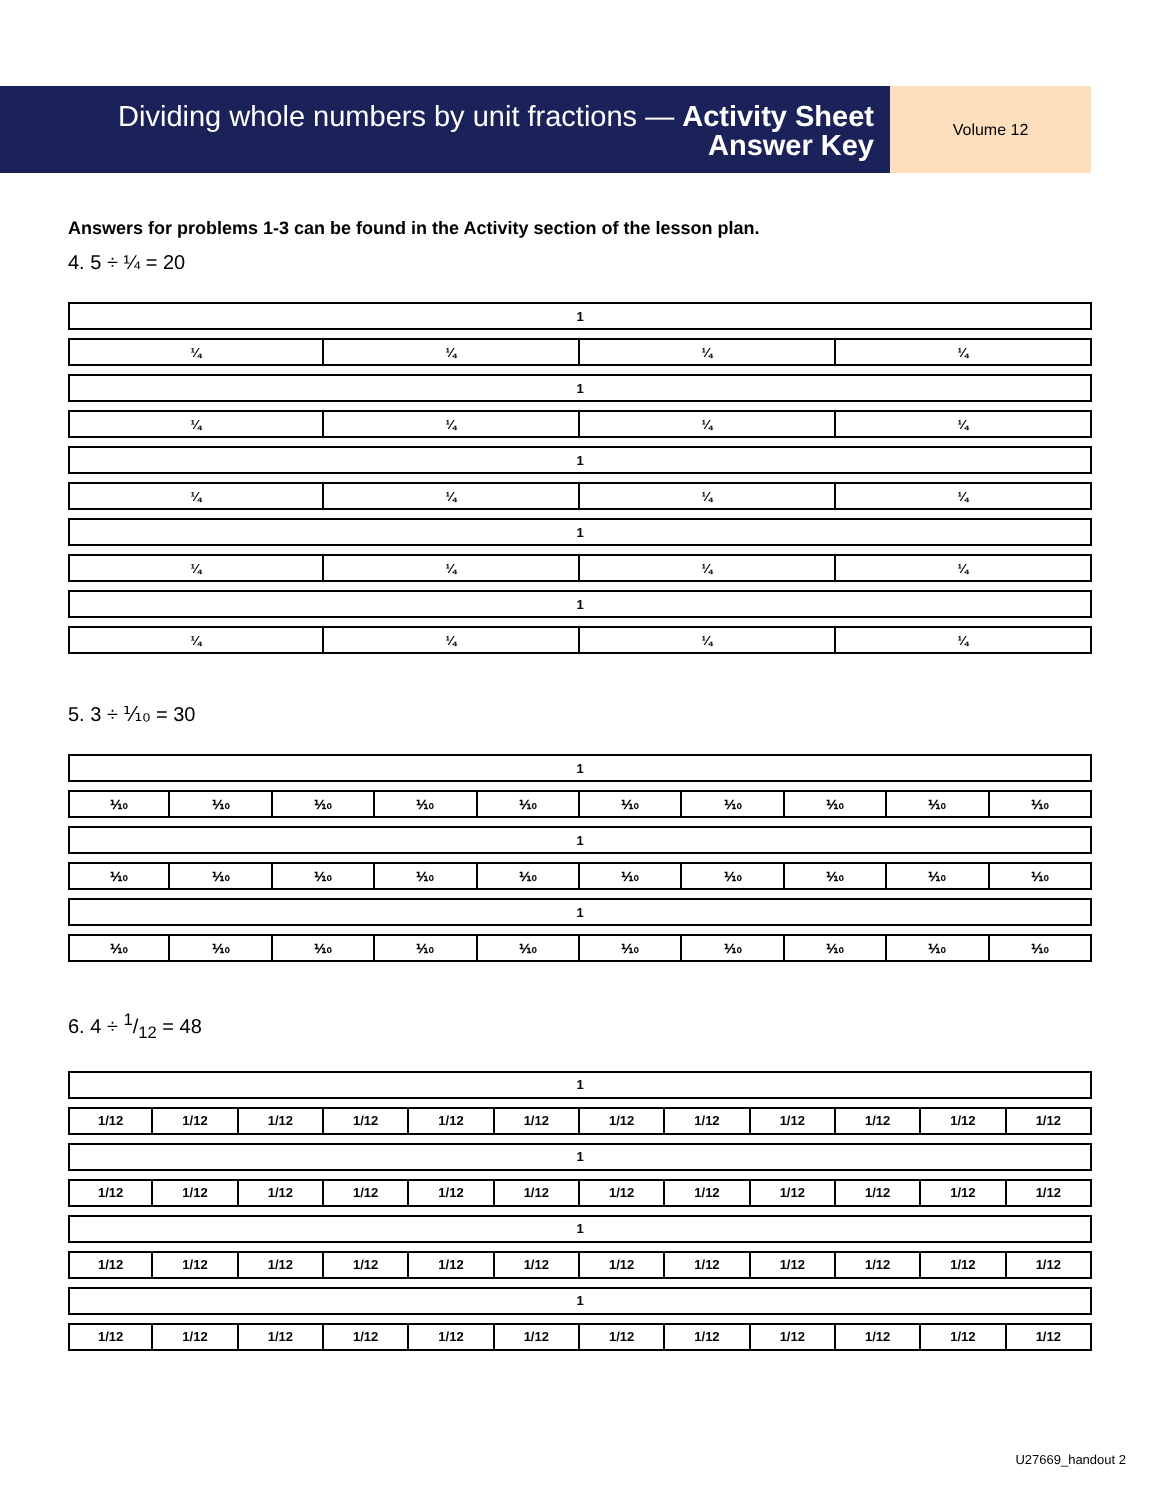Dividing whole numbers by unit fractions — Activity Sheet
Answer Key
Volume 12
Answers for problems 1-3 can be found in the Activity section of the lesson plan.
4. 5 ÷ ¼ = 20
| 1 | | | |
| ¼ | ¼ | ¼ | ¼ |
| 1 | | | |
| ¼ | ¼ | ¼ | ¼ |
| 1 | | | |
| ¼ | ¼ | ¼ | ¼ |
| 1 | | | |
| ¼ | ¼ | ¼ | ¼ |
| 1 | | | |
| ¼ | ¼ | ¼ | ¼ |
5. 3 ÷ ⅒ = 30
| 1 | | | | | | | | | |
| ⅒ | ⅒ | ⅒ | ⅒ | ⅒ | ⅒ | ⅒ | ⅒ | ⅒ | ⅒ |
| 1 | | | | | | | | | |
| ⅒ | ⅒ | ⅒ | ⅒ | ⅒ | ⅒ | ⅒ | ⅒ | ⅒ | ⅒ |
| 1 | | | | | | | | | |
| ⅒ | ⅒ | ⅒ | ⅒ | ⅒ | ⅒ | ⅒ | ⅒ | ⅒ | ⅒ |
6. 4 ÷ 1/12 = 48
| 1 | | | | | | | | | | | |
| 1/12 | 1/12 | 1/12 | 1/12 | 1/12 | 1/12 | 1/12 | 1/12 | 1/12 | 1/12 | 1/12 | 1/12 |
| 1 | | | | | | | | | | | |
| 1/12 | 1/12 | 1/12 | 1/12 | 1/12 | 1/12 | 1/12 | 1/12 | 1/12 | 1/12 | 1/12 | 1/12 |
| 1 | | | | | | | | | | | |
| 1/12 | 1/12 | 1/12 | 1/12 | 1/12 | 1/12 | 1/12 | 1/12 | 1/12 | 1/12 | 1/12 | 1/12 |
| 1 | | | | | | | | | | | |
| 1/12 | 1/12 | 1/12 | 1/12 | 1/12 | 1/12 | 1/12 | 1/12 | 1/12 | 1/12 | 1/12 | 1/12 |
U27669_handout 2